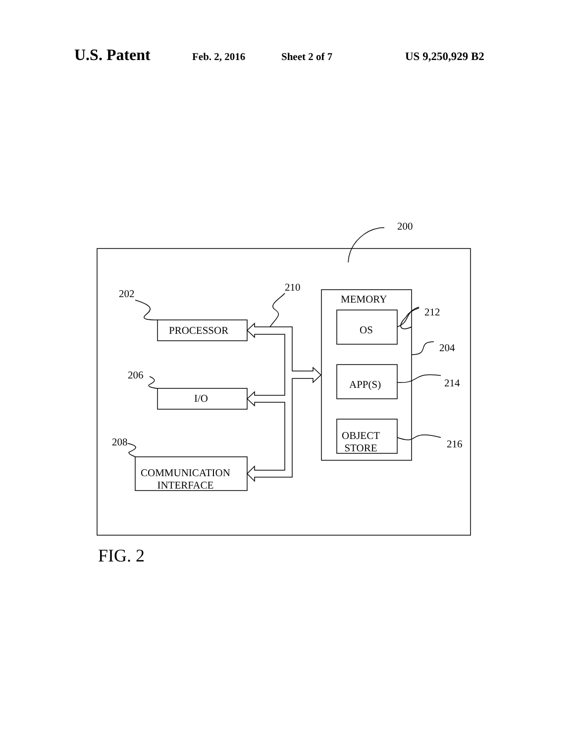U.S. Patent Feb. 2, 2016 Sheet 2 of 7 US 9,250,929 B2
200
210
202 MEMORY
212
PROCESSOR OS
204
206
APP(S) 214
I/O
208
OBJECT
STORE
216
COMMUNICATION
INTERFACE
FIG. 2